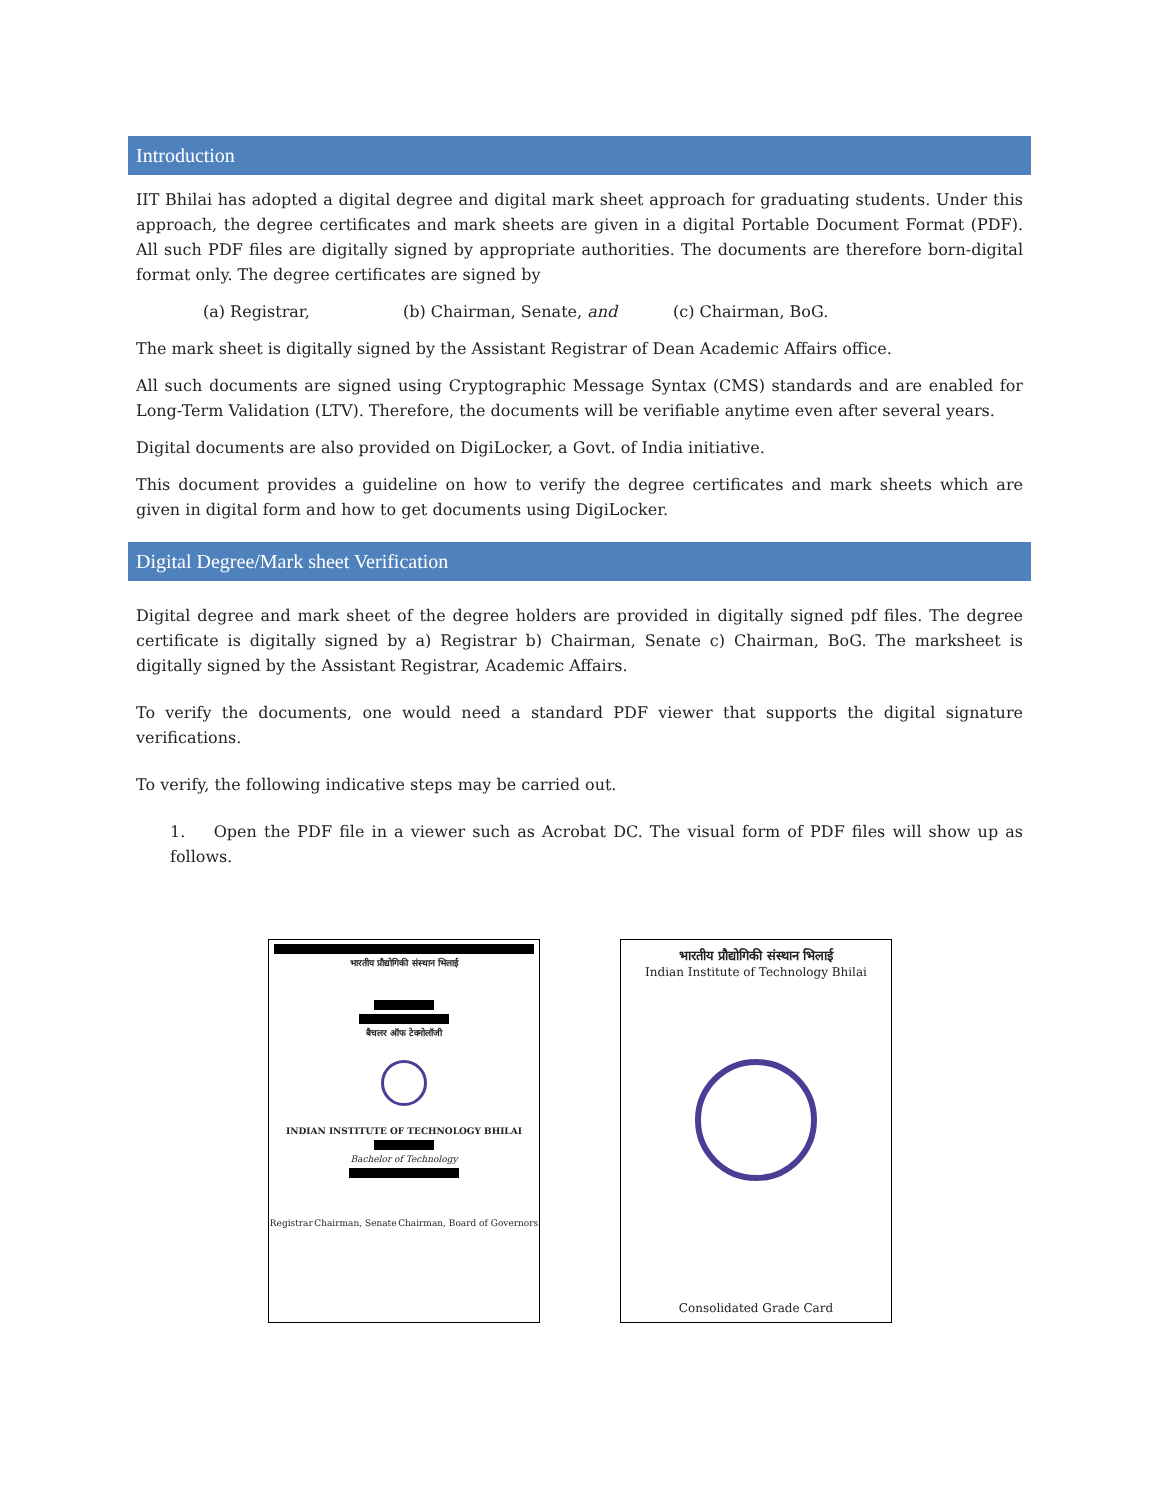Introduction
IIT Bhilai has adopted a digital degree and digital mark sheet approach for graduating students. Under this approach, the degree certificates and mark sheets are given in a digital Portable Document Format (PDF). All such PDF files are digitally signed by appropriate authorities. The documents are therefore born-digital format only. The degree certificates are signed by
(a) Registrar, (b) Chairman, Senate, and (c) Chairman, BoG.
The mark sheet is digitally signed by the Assistant Registrar of Dean Academic Affairs office.
All such documents are signed using Cryptographic Message Syntax (CMS) standards and are enabled for Long-Term Validation (LTV). Therefore, the documents will be verifiable anytime even after several years.
Digital documents are also provided on DigiLocker, a Govt. of India initiative.
This document provides a guideline on how to verify the degree certificates and mark sheets which are given in digital form and how to get documents using DigiLocker.
Digital Degree/Mark sheet Verification
Digital degree and mark sheet of the degree holders are provided in digitally signed pdf files. The degree certificate is digitally signed by a) Registrar b) Chairman, Senate c) Chairman, BoG. The marksheet is digitally signed by the Assistant Registrar, Academic Affairs.
To verify the documents, one would need a standard PDF viewer that supports the digital signature verifications.
To verify, the following indicative steps may be carried out.
1. Open the PDF file in a viewer such as Acrobat DC. The visual form of PDF files will show up as follows.
भारतीय प्रौद्योगिकी संस्थान भिलाई
बैचलर ऑफ टेक्नोलॉजी
INDIAN INSTITUTE OF TECHNOLOGY BHILAI
Bachelor of Technology
Registrar Chairman, Senate Chairman, Board of Governors
भारतीय प्रौद्योगिकी संस्थान भिलाई
Indian Institute of Technology Bhilai
Consolidated Grade Card